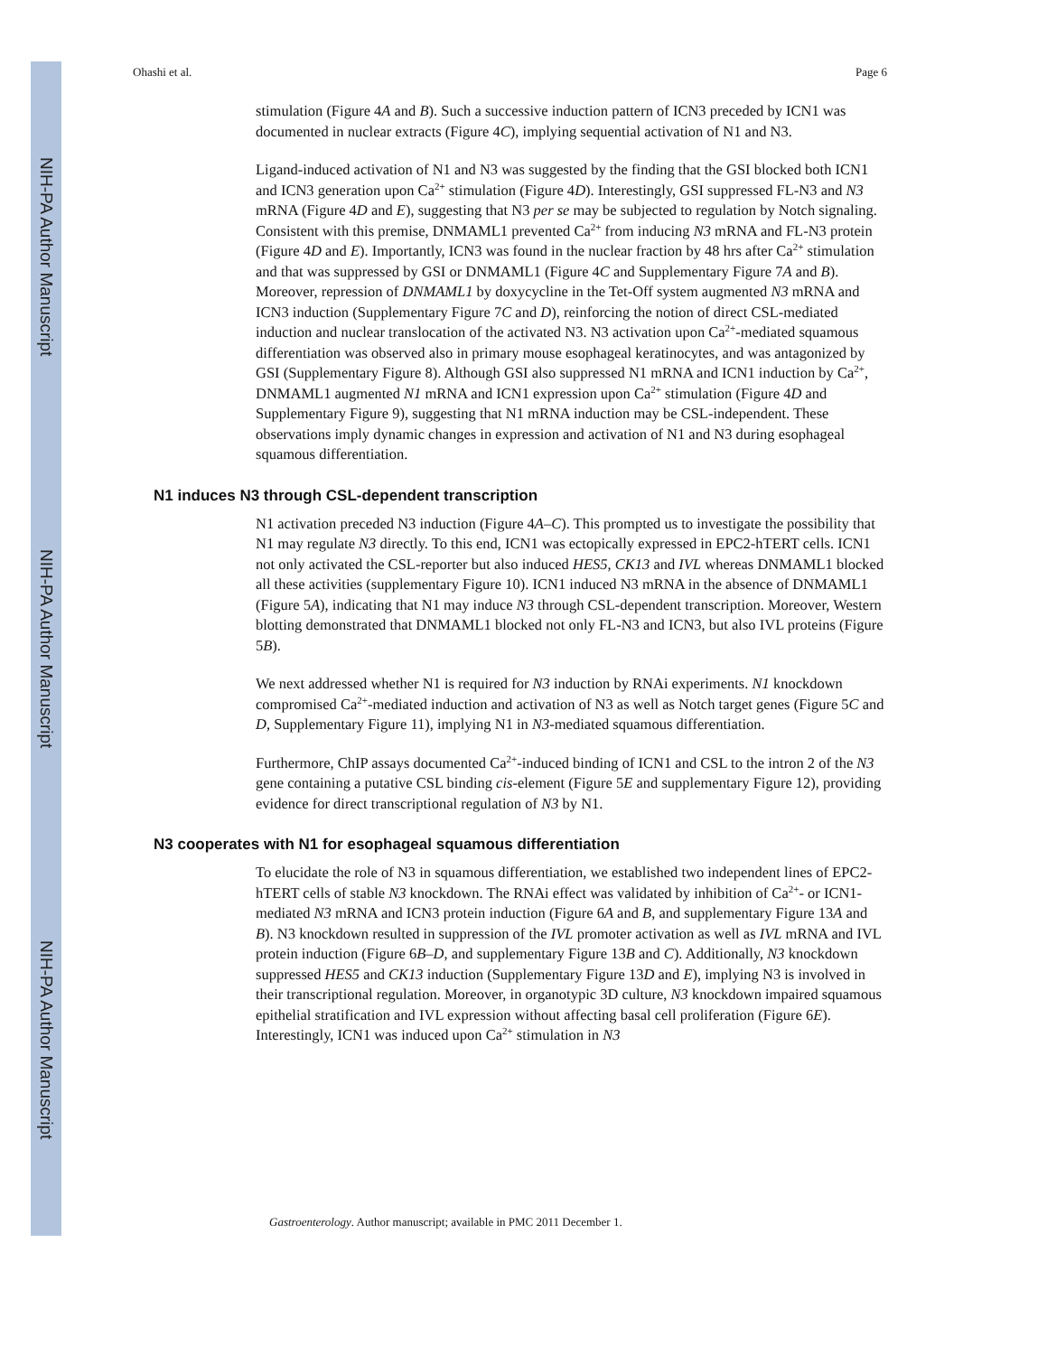NIH-PA Author Manuscript
NIH-PA Author Manuscript
NIH-PA Author Manuscript
Ohashi et al. Page 6
stimulation (Figure 4A and B). Such a successive induction pattern of ICN3 preceded by ICN1 was documented in nuclear extracts (Figure 4C), implying sequential activation of N1 and N3.
Ligand-induced activation of N1 and N3 was suggested by the finding that the GSI blocked both ICN1 and ICN3 generation upon Ca<sup>2+</sup> stimulation (Figure 4D). Interestingly, GSI suppressed FL-N3 and N3 mRNA (Figure 4D and E), suggesting that N3 per se may be subjected to regulation by Notch signaling. Consistent with this premise, DNMAML1 prevented Ca<sup>2+</sup> from inducing N3 mRNA and FL-N3 protein (Figure 4D and E). Importantly, ICN3 was found in the nuclear fraction by 48 hrs after Ca<sup>2+</sup> stimulation and that was suppressed by GSI or DNMAML1 (Figure 4C and Supplementary Figure 7A and B). Moreover, repression of DNMAML1 by doxycycline in the Tet-Off system augmented N3 mRNA and ICN3 induction (Supplementary Figure 7C and D), reinforcing the notion of direct CSL-mediated induction and nuclear translocation of the activated N3. N3 activation upon Ca<sup>2+</sup>-mediated squamous differentiation was observed also in primary mouse esophageal keratinocytes, and was antagonized by GSI (Supplementary Figure 8). Although GSI also suppressed N1 mRNA and ICN1 induction by Ca<sup>2+</sup>, DNMAML1 augmented N1 mRNA and ICN1 expression upon Ca<sup>2+</sup> stimulation (Figure 4D and Supplementary Figure 9), suggesting that N1 mRNA induction may be CSL-independent. These observations imply dynamic changes in expression and activation of N1 and N3 during esophageal squamous differentiation.
N1 induces N3 through CSL-dependent transcription
N1 activation preceded N3 induction (Figure 4A–C). This prompted us to investigate the possibility that N1 may regulate N3 directly. To this end, ICN1 was ectopically expressed in EPC2-hTERT cells. ICN1 not only activated the CSL-reporter but also induced HES5, CK13 and IVL whereas DNMAML1 blocked all these activities (supplementary Figure 10). ICN1 induced N3 mRNA in the absence of DNMAML1 (Figure 5A), indicating that N1 may induce N3 through CSL-dependent transcription. Moreover, Western blotting demonstrated that DNMAML1 blocked not only FL-N3 and ICN3, but also IVL proteins (Figure 5B).
We next addressed whether N1 is required for N3 induction by RNAi experiments. N1 knockdown compromised Ca<sup>2+</sup>-mediated induction and activation of N3 as well as Notch target genes (Figure 5C and D, Supplementary Figure 11), implying N1 in N3-mediated squamous differentiation.
Furthermore, ChIP assays documented Ca<sup>2+</sup>-induced binding of ICN1 and CSL to the intron 2 of the N3 gene containing a putative CSL binding cis-element (Figure 5E and supplementary Figure 12), providing evidence for direct transcriptional regulation of N3 by N1.
N3 cooperates with N1 for esophageal squamous differentiation
To elucidate the role of N3 in squamous differentiation, we established two independent lines of EPC2-hTERT cells of stable N3 knockdown. The RNAi effect was validated by inhibition of Ca<sup>2+</sup>- or ICN1-mediated N3 mRNA and ICN3 protein induction (Figure 6A and B, and supplementary Figure 13A and B). N3 knockdown resulted in suppression of the IVL promoter activation as well as IVL mRNA and IVL protein induction (Figure 6B–D, and supplementary Figure 13B and C). Additionally, N3 knockdown suppressed HES5 and CK13 induction (Supplementary Figure 13D and E), implying N3 is involved in their transcriptional regulation. Moreover, in organotypic 3D culture, N3 knockdown impaired squamous epithelial stratification and IVL expression without affecting basal cell proliferation (Figure 6E). Interestingly, ICN1 was induced upon Ca<sup>2+</sup> stimulation in N3
Gastroenterology. Author manuscript; available in PMC 2011 December 1.